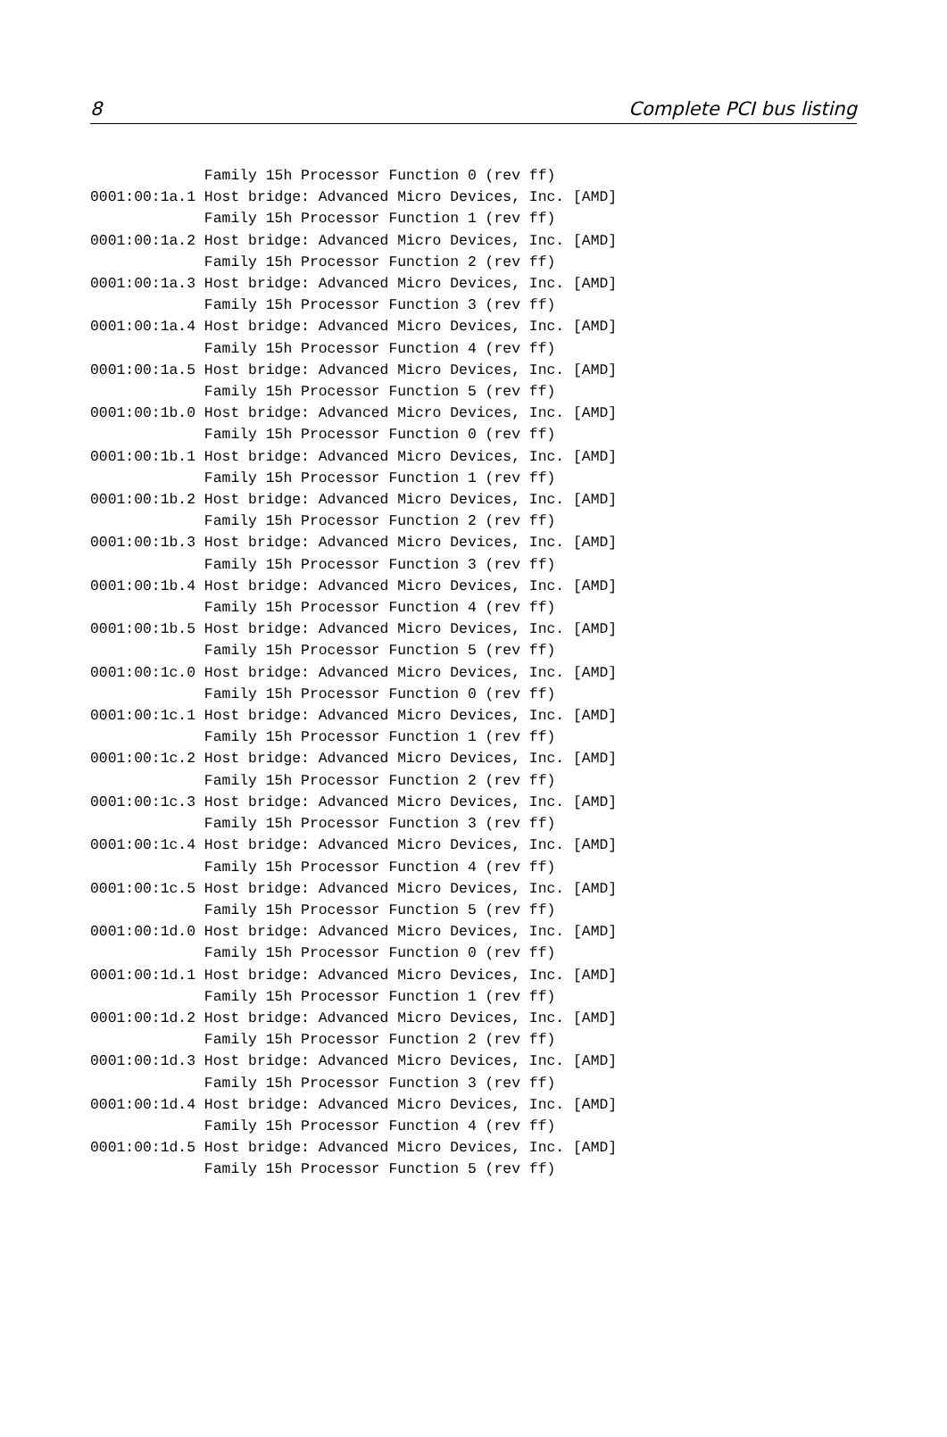8 Complete PCI bus listing
             Family 15h Processor Function 0 (rev ff)
0001:00:1a.1 Host bridge: Advanced Micro Devices, Inc. [AMD]
             Family 15h Processor Function 1 (rev ff)
0001:00:1a.2 Host bridge: Advanced Micro Devices, Inc. [AMD]
             Family 15h Processor Function 2 (rev ff)
0001:00:1a.3 Host bridge: Advanced Micro Devices, Inc. [AMD]
             Family 15h Processor Function 3 (rev ff)
0001:00:1a.4 Host bridge: Advanced Micro Devices, Inc. [AMD]
             Family 15h Processor Function 4 (rev ff)
0001:00:1a.5 Host bridge: Advanced Micro Devices, Inc. [AMD]
             Family 15h Processor Function 5 (rev ff)
0001:00:1b.0 Host bridge: Advanced Micro Devices, Inc. [AMD]
             Family 15h Processor Function 0 (rev ff)
0001:00:1b.1 Host bridge: Advanced Micro Devices, Inc. [AMD]
             Family 15h Processor Function 1 (rev ff)
0001:00:1b.2 Host bridge: Advanced Micro Devices, Inc. [AMD]
             Family 15h Processor Function 2 (rev ff)
0001:00:1b.3 Host bridge: Advanced Micro Devices, Inc. [AMD]
             Family 15h Processor Function 3 (rev ff)
0001:00:1b.4 Host bridge: Advanced Micro Devices, Inc. [AMD]
             Family 15h Processor Function 4 (rev ff)
0001:00:1b.5 Host bridge: Advanced Micro Devices, Inc. [AMD]
             Family 15h Processor Function 5 (rev ff)
0001:00:1c.0 Host bridge: Advanced Micro Devices, Inc. [AMD]
             Family 15h Processor Function 0 (rev ff)
0001:00:1c.1 Host bridge: Advanced Micro Devices, Inc. [AMD]
             Family 15h Processor Function 1 (rev ff)
0001:00:1c.2 Host bridge: Advanced Micro Devices, Inc. [AMD]
             Family 15h Processor Function 2 (rev ff)
0001:00:1c.3 Host bridge: Advanced Micro Devices, Inc. [AMD]
             Family 15h Processor Function 3 (rev ff)
0001:00:1c.4 Host bridge: Advanced Micro Devices, Inc. [AMD]
             Family 15h Processor Function 4 (rev ff)
0001:00:1c.5 Host bridge: Advanced Micro Devices, Inc. [AMD]
             Family 15h Processor Function 5 (rev ff)
0001:00:1d.0 Host bridge: Advanced Micro Devices, Inc. [AMD]
             Family 15h Processor Function 0 (rev ff)
0001:00:1d.1 Host bridge: Advanced Micro Devices, Inc. [AMD]
             Family 15h Processor Function 1 (rev ff)
0001:00:1d.2 Host bridge: Advanced Micro Devices, Inc. [AMD]
             Family 15h Processor Function 2 (rev ff)
0001:00:1d.3 Host bridge: Advanced Micro Devices, Inc. [AMD]
             Family 15h Processor Function 3 (rev ff)
0001:00:1d.4 Host bridge: Advanced Micro Devices, Inc. [AMD]
             Family 15h Processor Function 4 (rev ff)
0001:00:1d.5 Host bridge: Advanced Micro Devices, Inc. [AMD]
             Family 15h Processor Function 5 (rev ff)